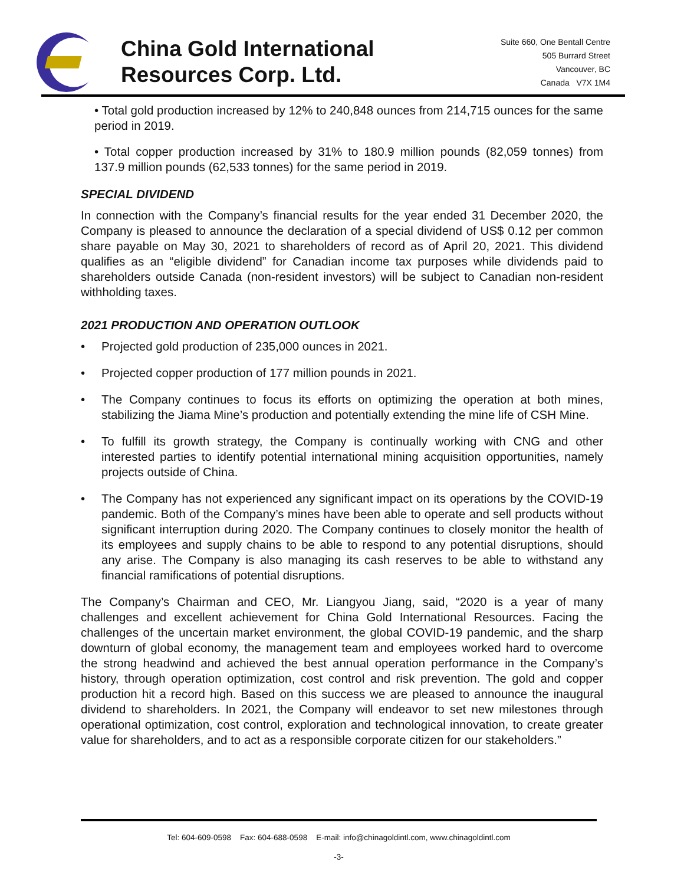China Gold International
Resources Corp. Ltd.
Suite 660, One Bentall Centre
505 Burrard Street
Vancouver, BC
Canada V7X 1M4
• Total gold production increased by 12% to 240,848 ounces from 214,715 ounces for the same period in 2019.
• Total copper production increased by 31% to 180.9 million pounds (82,059 tonnes) from 137.9 million pounds (62,533 tonnes) for the same period in 2019.
SPECIAL DIVIDEND
In connection with the Company’s financial results for the year ended 31 December 2020, the Company is pleased to announce the declaration of a special dividend of US$ 0.12 per common share payable on May 30, 2021 to shareholders of record as of April 20, 2021. This dividend qualifies as an “eligible dividend” for Canadian income tax purposes while dividends paid to shareholders outside Canada (non-resident investors) will be subject to Canadian non-resident withholding taxes.
2021 PRODUCTION AND OPERATION OUTLOOK
• Projected gold production of 235,000 ounces in 2021.
• Projected copper production of 177 million pounds in 2021.
• The Company continues to focus its efforts on optimizing the operation at both mines, stabilizing the Jiama Mine’s production and potentially extending the mine life of CSH Mine.
• To fulfill its growth strategy, the Company is continually working with CNG and other interested parties to identify potential international mining acquisition opportunities, namely projects outside of China.
• The Company has not experienced any significant impact on its operations by the COVID-19 pandemic. Both of the Company’s mines have been able to operate and sell products without significant interruption during 2020. The Company continues to closely monitor the health of its employees and supply chains to be able to respond to any potential disruptions, should any arise. The Company is also managing its cash reserves to be able to withstand any financial ramifications of potential disruptions.
The Company’s Chairman and CEO, Mr. Liangyou Jiang, said, “2020 is a year of many challenges and excellent achievement for China Gold International Resources. Facing the challenges of the uncertain market environment, the global COVID-19 pandemic, and the sharp downturn of global economy, the management team and employees worked hard to overcome the strong headwind and achieved the best annual operation performance in the Company’s history, through operation optimization, cost control and risk prevention. The gold and copper production hit a record high. Based on this success we are pleased to announce the inaugural dividend to shareholders. In 2021, the Company will endeavor to set new milestones through operational optimization, cost control, exploration and technological innovation, to create greater value for shareholders, and to act as a responsible corporate citizen for our stakeholders.”
Tel: 604-609-0598 Fax: 604-688-0598 E-mail: info@chinagoldintl.com, www.chinagoldintl.com
-3-